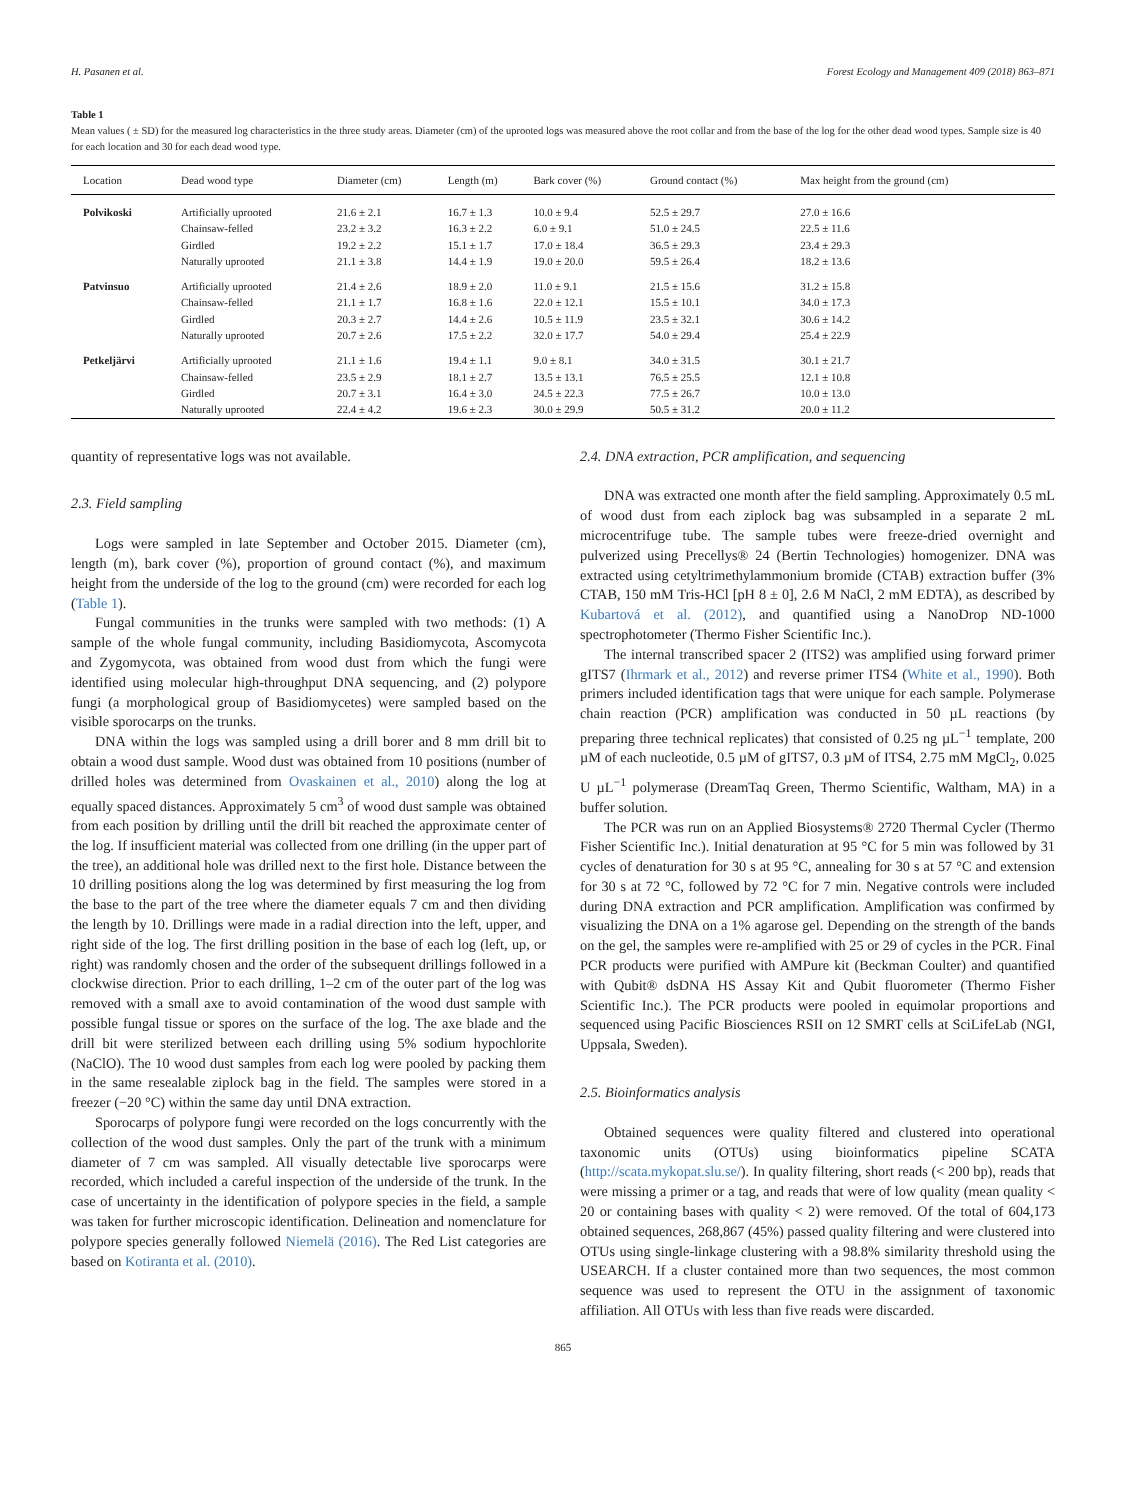H. Pasanen et al. Forest Ecology and Management 409 (2018) 863–871
Table 1
Mean values ( ± SD) for the measured log characteristics in the three study areas. Diameter (cm) of the uprooted logs was measured above the root collar and from the base of the log for the other dead wood types. Sample size is 40 for each location and 30 for each dead wood type.
| Location | Dead wood type | Diameter (cm) | Length (m) | Bark cover (%) | Ground contact (%) | Max height from the ground (cm) |
| --- | --- | --- | --- | --- | --- | --- |
| Polvikoski | Artificially uprooted | 21.6 ± 2.1 | 16.7 ± 1.3 | 10.0 ± 9.4 | 52.5 ± 29.7 | 27.0 ± 16.6 |
| | Chainsaw-felled | 23.2 ± 3.2 | 16.3 ± 2.2 | 6.0 ± 9.1 | 51.0 ± 24.5 | 22.5 ± 11.6 |
| | Girdled | 19.2 ± 2.2 | 15.1 ± 1.7 | 17.0 ± 18.4 | 36.5 ± 29.3 | 23.4 ± 29.3 |
| | Naturally uprooted | 21.1 ± 3.8 | 14.4 ± 1.9 | 19.0 ± 20.0 | 59.5 ± 26.4 | 18.2 ± 13.6 |
| Patvinsuo | Artificially uprooted | 21.4 ± 2.6 | 18.9 ± 2.0 | 11.0 ± 9.1 | 21.5 ± 15.6 | 31.2 ± 15.8 |
| | Chainsaw-felled | 21.1 ± 1.7 | 16.8 ± 1.6 | 22.0 ± 12.1 | 15.5 ± 10.1 | 34.0 ± 17.3 |
| | Girdled | 20.3 ± 2.7 | 14.4 ± 2.6 | 10.5 ± 11.9 | 23.5 ± 32.1 | 30.6 ± 14.2 |
| | Naturally uprooted | 20.7 ± 2.6 | 17.5 ± 2.2 | 32.0 ± 17.7 | 54.0 ± 29.4 | 25.4 ± 22.9 |
| Petkeljärvi | Artificially uprooted | 21.1 ± 1.6 | 19.4 ± 1.1 | 9.0 ± 8.1 | 34.0 ± 31.5 | 30.1 ± 21.7 |
| | Chainsaw-felled | 23.5 ± 2.9 | 18.1 ± 2.7 | 13.5 ± 13.1 | 76.5 ± 25.5 | 12.1 ± 10.8 |
| | Girdled | 20.7 ± 3.1 | 16.4 ± 3.0 | 24.5 ± 22.3 | 77.5 ± 26.7 | 10.0 ± 13.0 |
| | Naturally uprooted | 22.4 ± 4.2 | 19.6 ± 2.3 | 30.0 ± 29.9 | 50.5 ± 31.2 | 20.0 ± 11.2 |
quantity of representative logs was not available.
2.3. Field sampling
Logs were sampled in late September and October 2015. Diameter (cm), length (m), bark cover (%), proportion of ground contact (%), and maximum height from the underside of the log to the ground (cm) were recorded for each log (Table 1).
Fungal communities in the trunks were sampled with two methods: (1) A sample of the whole fungal community, including Basidiomycota, Ascomycota and Zygomycota, was obtained from wood dust from which the fungi were identified using molecular high-throughput DNA sequencing, and (2) polypore fungi (a morphological group of Basidiomycetes) were sampled based on the visible sporocarps on the trunks.
DNA within the logs was sampled using a drill borer and 8 mm drill bit to obtain a wood dust sample. Wood dust was obtained from 10 positions (number of drilled holes was determined from Ovaskainen et al., 2010) along the log at equally spaced distances. Approximately 5 cm<sup>3</sup> of wood dust sample was obtained from each position by drilling until the drill bit reached the approximate center of the log. If insufficient material was collected from one drilling (in the upper part of the tree), an additional hole was drilled next to the first hole. Distance between the 10 drilling positions along the log was determined by first measuring the log from the base to the part of the tree where the diameter equals 7 cm and then dividing the length by 10. Drillings were made in a radial direction into the left, upper, and right side of the log. The first drilling position in the base of each log (left, up, or right) was randomly chosen and the order of the subsequent drillings followed in a clockwise direction. Prior to each drilling, 1–2 cm of the outer part of the log was removed with a small axe to avoid contamination of the wood dust sample with possible fungal tissue or spores on the surface of the log. The axe blade and the drill bit were sterilized between each drilling using 5% sodium hypochlorite (NaClO). The 10 wood dust samples from each log were pooled by packing them in the same resealable ziplock bag in the field. The samples were stored in a freezer (−20 °C) within the same day until DNA extraction.
Sporocarps of polypore fungi were recorded on the logs concurrently with the collection of the wood dust samples. Only the part of the trunk with a minimum diameter of 7 cm was sampled. All visually detectable live sporocarps were recorded, which included a careful inspection of the underside of the trunk. In the case of uncertainty in the identification of polypore species in the field, a sample was taken for further microscopic identification. Delineation and nomenclature for polypore species generally followed Niemelä (2016). The Red List categories are based on Kotiranta et al. (2010).
2.4. DNA extraction, PCR amplification, and sequencing
DNA was extracted one month after the field sampling. Approximately 0.5 mL of wood dust from each ziplock bag was subsampled in a separate 2 mL microcentrifuge tube. The sample tubes were freeze-dried overnight and pulverized using Precellys® 24 (Bertin Technologies) homogenizer. DNA was extracted using cetyltrimethylammonium bromide (CTAB) extraction buffer (3% CTAB, 150 mM Tris-HCl [pH 8 ± 0], 2.6 M NaCl, 2 mM EDTA), as described by Kubartová et al. (2012), and quantified using a NanoDrop ND-1000 spectrophotometer (Thermo Fisher Scientific Inc.).
The internal transcribed spacer 2 (ITS2) was amplified using forward primer gITS7 (Ihrmark et al., 2012) and reverse primer ITS4 (White et al., 1990). Both primers included identification tags that were unique for each sample. Polymerase chain reaction (PCR) amplification was conducted in 50 µL reactions (by preparing three technical replicates) that consisted of 0.25 ng µL<sup>−1</sup> template, 200 µM of each nucleotide, 0.5 µM of gITS7, 0.3 µM of ITS4, 2.75 mM MgCl<sub>2</sub>, 0.025 U µL<sup>−1</sup> polymerase (DreamTaq Green, Thermo Scientific, Waltham, MA) in a buffer solution.
The PCR was run on an Applied Biosystems® 2720 Thermal Cycler (Thermo Fisher Scientific Inc.). Initial denaturation at 95 °C for 5 min was followed by 31 cycles of denaturation for 30 s at 95 °C, annealing for 30 s at 57 °C and extension for 30 s at 72 °C, followed by 72 °C for 7 min. Negative controls were included during DNA extraction and PCR amplification. Amplification was confirmed by visualizing the DNA on a 1% agarose gel. Depending on the strength of the bands on the gel, the samples were re-amplified with 25 or 29 of cycles in the PCR. Final PCR products were purified with AMPure kit (Beckman Coulter) and quantified with Qubit® dsDNA HS Assay Kit and Qubit fluorometer (Thermo Fisher Scientific Inc.). The PCR products were pooled in equimolar proportions and sequenced using Pacific Biosciences RSII on 12 SMRT cells at SciLifeLab (NGI, Uppsala, Sweden).
2.5. Bioinformatics analysis
Obtained sequences were quality filtered and clustered into operational taxonomic units (OTUs) using bioinformatics pipeline SCATA (http://scata.mykopat.slu.se/). In quality filtering, short reads (< 200 bp), reads that were missing a primer or a tag, and reads that were of low quality (mean quality < 20 or containing bases with quality < 2) were removed. Of the total of 604,173 obtained sequences, 268,867 (45%) passed quality filtering and were clustered into OTUs using single-linkage clustering with a 98.8% similarity threshold using the USEARCH. If a cluster contained more than two sequences, the most common sequence was used to represent the OTU in the assignment of taxonomic affiliation. All OTUs with less than five reads were discarded.
865